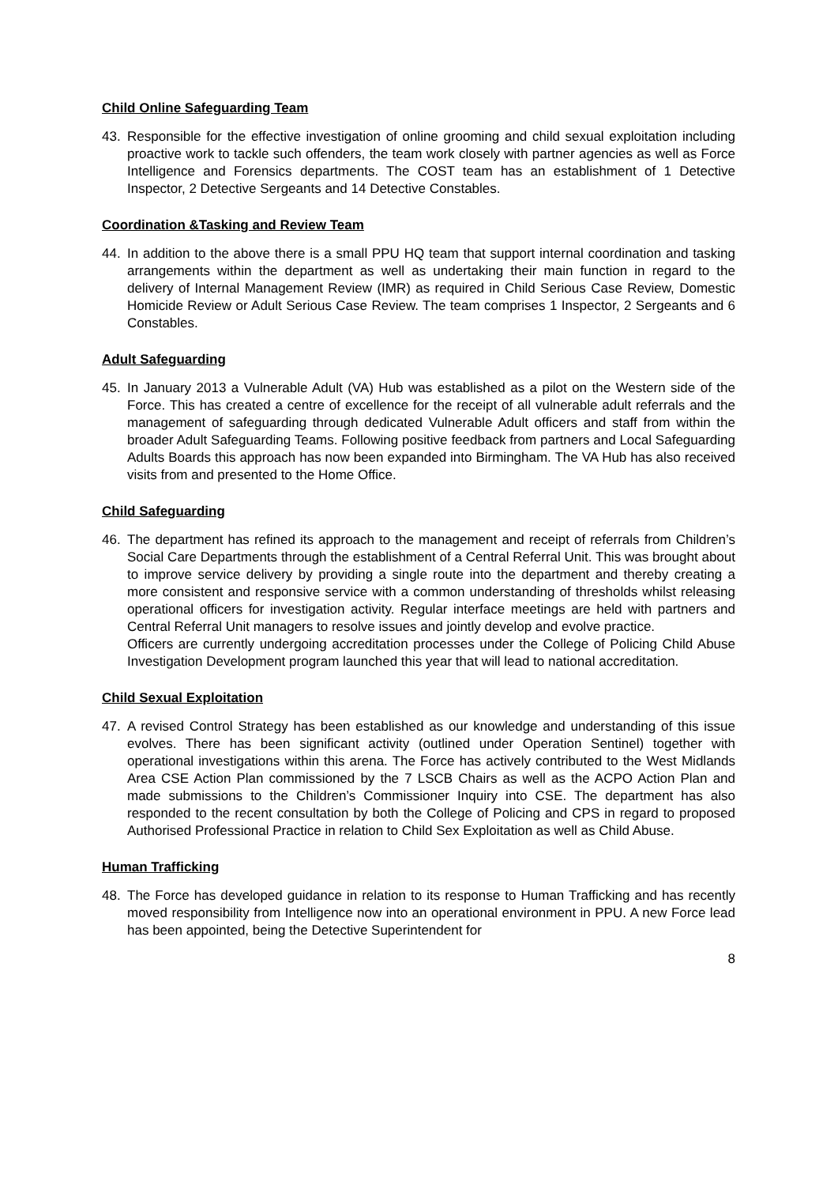Child Online Safeguarding Team
43. Responsible for the effective investigation of online grooming and child sexual exploitation including proactive work to tackle such offenders, the team work closely with partner agencies as well as Force Intelligence and Forensics departments. The COST team has an establishment of 1 Detective Inspector, 2 Detective Sergeants and 14 Detective Constables.
Coordination &Tasking and Review Team
44. In addition to the above there is a small PPU HQ team that support internal coordination and tasking arrangements within the department as well as undertaking their main function in regard to the delivery of Internal Management Review (IMR) as required in Child Serious Case Review, Domestic Homicide Review or Adult Serious Case Review. The team comprises 1 Inspector, 2 Sergeants and 6 Constables.
Adult Safeguarding
45. In January 2013 a Vulnerable Adult (VA) Hub was established as a pilot on the Western side of the Force. This has created a centre of excellence for the receipt of all vulnerable adult referrals and the management of safeguarding through dedicated Vulnerable Adult officers and staff from within the broader Adult Safeguarding Teams. Following positive feedback from partners and Local Safeguarding Adults Boards this approach has now been expanded into Birmingham. The VA Hub has also received visits from and presented to the Home Office.
Child Safeguarding
46. The department has refined its approach to the management and receipt of referrals from Children’s Social Care Departments through the establishment of a Central Referral Unit. This was brought about to improve service delivery by providing a single route into the department and thereby creating a more consistent and responsive service with a common understanding of thresholds whilst releasing operational officers for investigation activity. Regular interface meetings are held with partners and Central Referral Unit managers to resolve issues and jointly develop and evolve practice.
Officers are currently undergoing accreditation processes under the College of Policing Child Abuse Investigation Development program launched this year that will lead to national accreditation.
Child Sexual Exploitation
47. A revised Control Strategy has been established as our knowledge and understanding of this issue evolves. There has been significant activity (outlined under Operation Sentinel) together with operational investigations within this arena. The Force has actively contributed to the West Midlands Area CSE Action Plan commissioned by the 7 LSCB Chairs as well as the ACPO Action Plan and made submissions to the Children’s Commissioner Inquiry into CSE. The department has also responded to the recent consultation by both the College of Policing and CPS in regard to proposed Authorised Professional Practice in relation to Child Sex Exploitation as well as Child Abuse.
Human Trafficking
48. The Force has developed guidance in relation to its response to Human Trafficking and has recently moved responsibility from Intelligence now into an operational environment in PPU. A new Force lead has been appointed, being the Detective Superintendent for
8